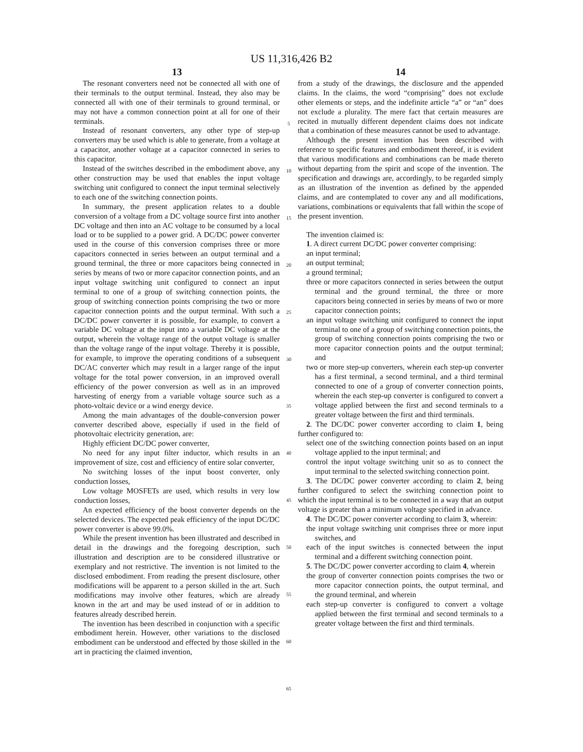US 11,316,426 B2
13
The resonant converters need not be connected all with one of their terminals to the output terminal. Instead, they also may be connected all with one of their terminals to ground terminal, or may not have a common connection point at all for one of their terminals.
Instead of resonant converters, any other type of step-up converters may be used which is able to generate, from a voltage at a capacitor, another voltage at a capacitor connected in series to this capacitor.
Instead of the switches described in the embodiment above, any other construction may be used that enables the input voltage switching unit configured to connect the input terminal selectively to each one of the switching connection points.
In summary, the present application relates to a double conversion of a voltage from a DC voltage source first into another DC voltage and then into an AC voltage to be consumed by a local load or to be supplied to a power grid. A DC/DC power converter used in the course of this conversion comprises three or more capacitors connected in series between an output terminal and a ground terminal, the three or more capacitors being connected in series by means of two or more capacitor connection points, and an input voltage switching unit configured to connect an input terminal to one of a group of switching connection points, the group of switching connection points comprising the two or more capacitor connection points and the output terminal. With such a DC/DC power converter it is possible, for example, to convert a variable DC voltage at the input into a variable DC voltage at the output, wherein the voltage range of the output voltage is smaller than the voltage range of the input voltage. Thereby it is possible, for example, to improve the operating conditions of a subsequent DC/AC converter which may result in a larger range of the input voltage for the total power conversion, in an improved overall efficiency of the power conversion as well as in an improved harvesting of energy from a variable voltage source such as a photo-voltaic device or a wind energy device.
Among the main advantages of the double-conversion power converter described above, especially if used in the field of photovoltaic electricity generation, are:
Highly efficient DC/DC power converter,
No need for any input filter inductor, which results in an improvement of size, cost and efficiency of entire solar converter,
No switching losses of the input boost converter, only conduction losses,
Low voltage MOSFETs are used, which results in very low conduction losses,
An expected efficiency of the boost converter depends on the selected devices. The expected peak efficiency of the input DC/DC power converter is above 99.0%.
While the present invention has been illustrated and described in detail in the drawings and the foregoing description, such illustration and description are to be considered illustrative or exemplary and not restrictive. The invention is not limited to the disclosed embodiment. From reading the present disclosure, other modifications will be apparent to a person skilled in the art. Such modifications may involve other features, which are already known in the art and may be used instead of or in addition to features already described herein.
The invention has been described in conjunction with a specific embodiment herein. However, other variations to the disclosed embodiment can be understood and effected by those skilled in the art in practicing the claimed invention,
5
10
15
20
25
30
35
40
45
50
55
60
65
14
from a study of the drawings, the disclosure and the appended claims. In the claims, the word “comprising” does not exclude other elements or steps, and the indefinite article “a” or “an” does not exclude a plurality. The mere fact that certain measures are recited in mutually different dependent claims does not indicate that a combination of these measures cannot be used to advantage.
Although the present invention has been described with reference to specific features and embodiment thereof, it is evident that various modifications and combinations can be made thereto without departing from the spirit and scope of the invention. The specification and drawings are, accordingly, to be regarded simply as an illustration of the invention as defined by the appended claims, and are contemplated to cover any and all modifications, variations, combinations or equivalents that fall within the scope of the present invention.
The invention claimed is:
1. A direct current DC/DC power converter comprising:
an input terminal;
an output terminal;
a ground terminal;
three or more capacitors connected in series between the output terminal and the ground terminal, the three or more capacitors being connected in series by means of two or more capacitor connection points;
an input voltage switching unit configured to connect the input terminal to one of a group of switching connection points, the group of switching connection points comprising the two or more capacitor connection points and the output terminal; and
two or more step-up converters, wherein each step-up converter has a first terminal, a second terminal, and a third terminal connected to one of a group of converter connection points, wherein the each step-up converter is configured to convert a voltage applied between the first and second terminals to a greater voltage between the first and third terminals.
2. The DC/DC power converter according to claim 1, being further configured to:
select one of the switching connection points based on an input voltage applied to the input terminal; and
control the input voltage switching unit so as to connect the input terminal to the selected switching connection point.
3. The DC/DC power converter according to claim 2, being further configured to select the switching connection point to which the input terminal is to be connected in a way that an output voltage is greater than a minimum voltage specified in advance.
4. The DC/DC power converter according to claim 3, wherein:
the input voltage switching unit comprises three or more input switches, and
each of the input switches is connected between the input terminal and a different switching connection point.
5. The DC/DC power converter according to claim 4, wherein
the group of converter connection points comprises the two or more capacitor connection points, the output terminal, and the ground terminal, and wherein
each step-up converter is configured to convert a voltage applied between the first terminal and second terminals to a greater voltage between the first and third terminals.